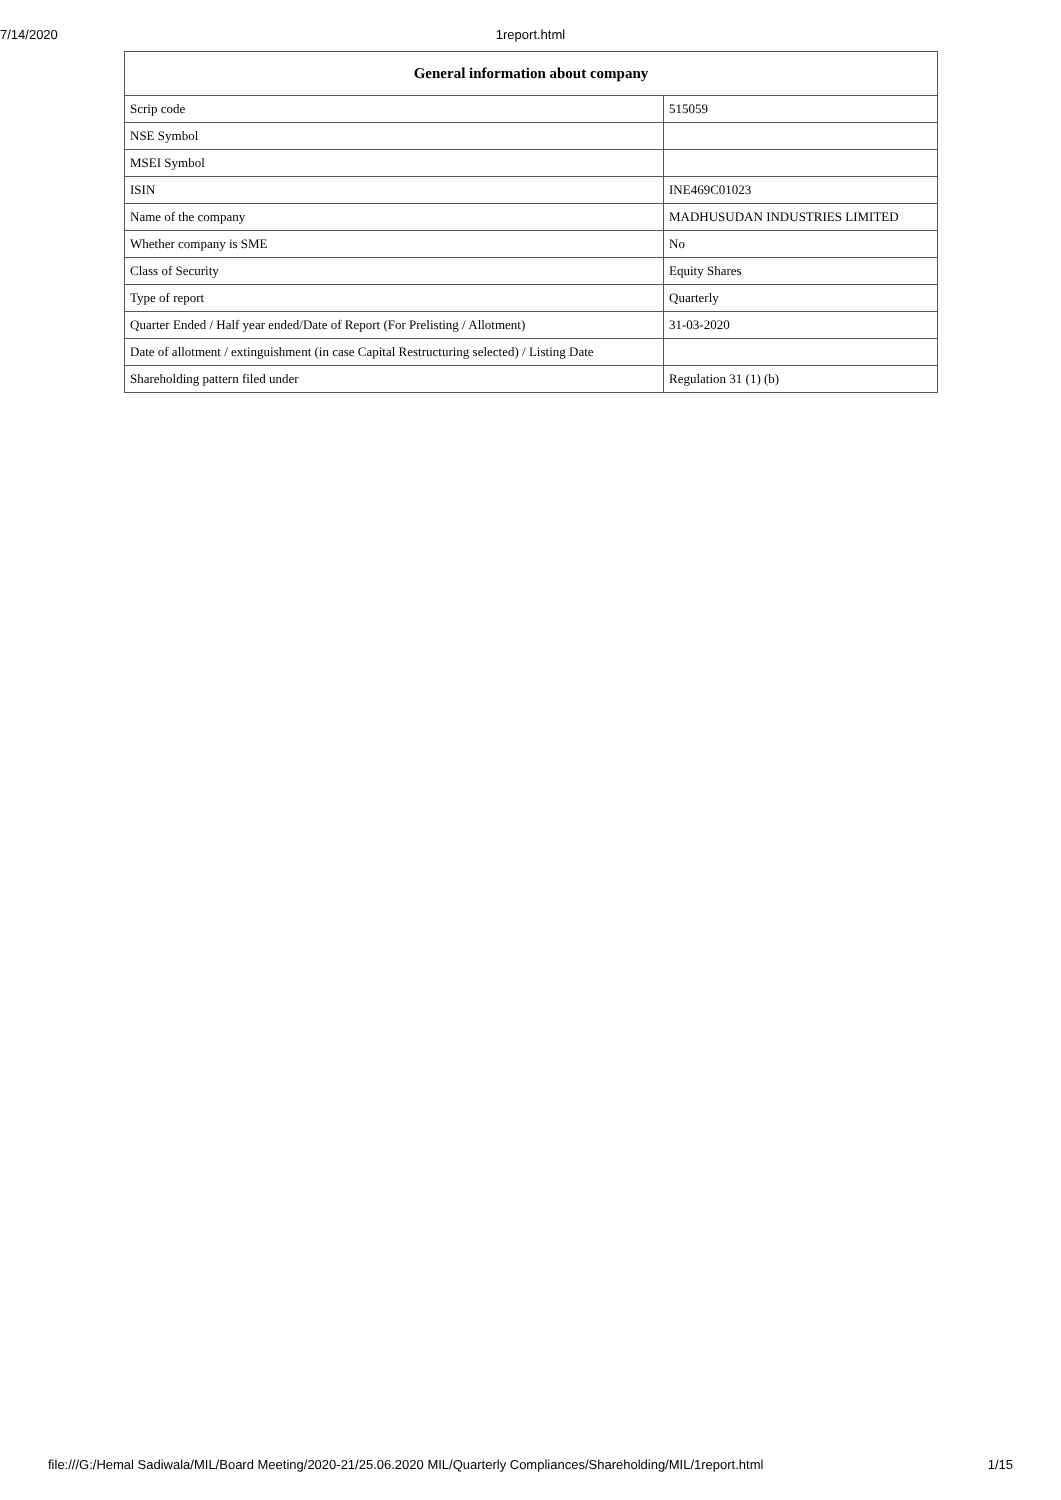7/14/2020 1report.html
| General information about company | |
| --- | --- |
| Scrip code | 515059 |
| NSE Symbol | |
| MSEI Symbol | |
| ISIN | INE469C01023 |
| Name of the company | MADHUSUDAN INDUSTRIES LIMITED |
| Whether company is SME | No |
| Class of Security | Equity Shares |
| Type of report | Quarterly |
| Quarter Ended / Half year ended/Date of Report (For Prelisting / Allotment) | 31-03-2020 |
| Date of allotment / extinguishment (in case Capital Restructuring selected) / Listing Date | |
| Shareholding pattern filed under | Regulation 31 (1) (b) |
file:///G:/Hemal Sadiwala/MIL/Board Meeting/2020-21/25.06.2020 MIL/Quarterly Compliances/Shareholding/MIL/1report.html 1/15